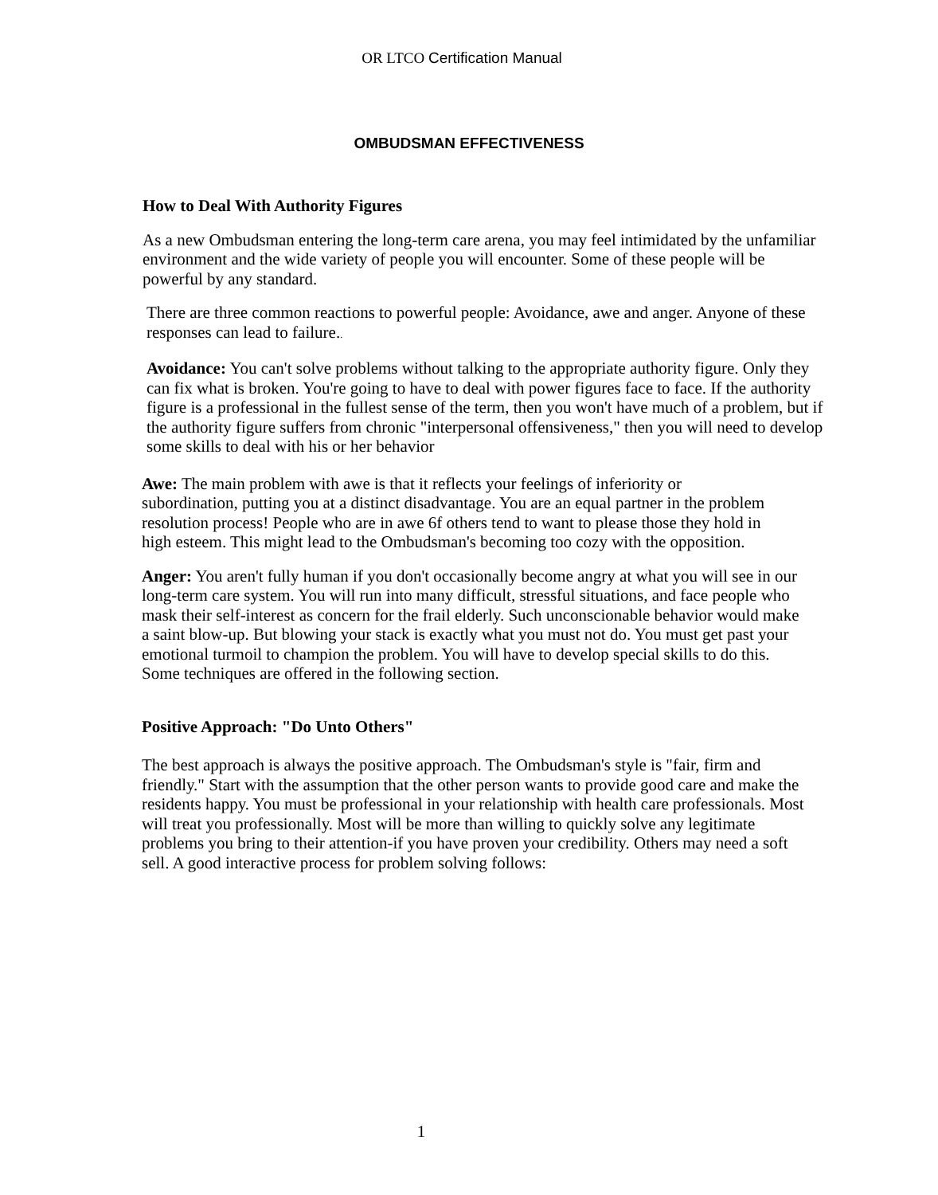OR LTCO Certification Manual
OMBUDSMAN EFFECTIVENESS
How to Deal With Authority Figures
As a new Ombudsman entering the long-term care arena, you may feel intimidated by the unfamiliar environment and the wide variety of people you will encounter. Some of these people will be powerful by any standard.
There are three common reactions to powerful people: Avoidance, awe and anger. Anyone of these responses can lead to failure..
Avoidance: You can't solve problems without talking to the appropriate authority figure. Only they can fix what is broken. You're going to have to deal with power figures face to face. If the authority figure is a professional in the fullest sense of the term, then you won't have much of a problem, but if the authority figure suffers from chronic "interpersonal offensiveness," then you will need to develop some skills to deal with his or her behavior
Awe: The main problem with awe is that it reflects your feelings of inferiority or subordination, putting you at a distinct disadvantage. You are an equal partner in the problem resolution process! People who are in awe 6f others tend to want to please those they hold in high esteem. This might lead to the Ombudsman's becoming too cozy with the opposition.
Anger: You aren't fully human if you don't occasionally become angry at what you will see in our long-term care system. You will run into many difficult, stressful situations, and face people who mask their self-interest as concern for the frail elderly. Such unconscionable behavior would make a saint blow-up. But blowing your stack is exactly what you must not do. You must get past your emotional turmoil to champion the problem. You will have to develop special skills to do this. Some techniques are offered in the following section.
Positive Approach: "Do Unto Others"
The best approach is always the positive approach. The Ombudsman's style is "fair, firm and friendly." Start with the assumption that the other person wants to provide good care and make the residents happy. You must be professional in your relationship with health care professionals. Most will treat you professionally. Most will be more than willing to quickly solve any legitimate problems you bring to their attention-if you have proven your credibility. Others may need a soft sell. A good interactive process for problem solving follows:
1